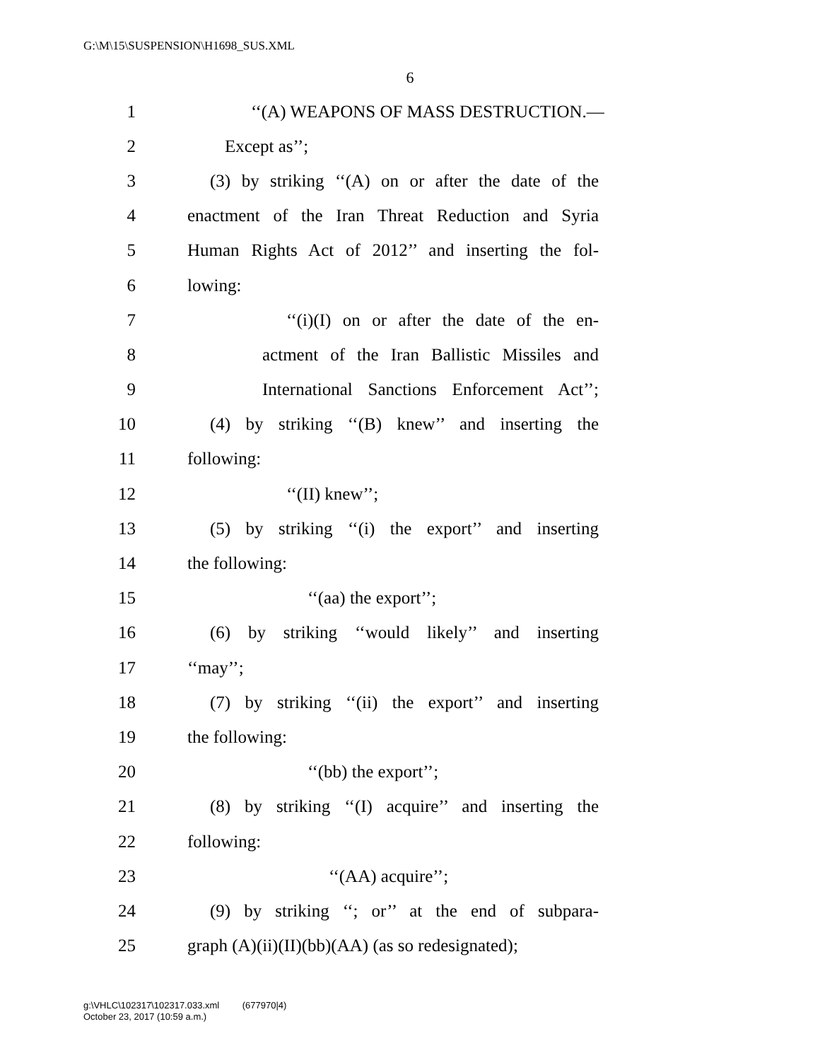G:\M\15\SUSPENSION\H1698_SUS.XML
6
1 ‘‘(A) WEAPONS OF MASS DESTRUCTION.—
2 Except as’’;
3 (3) by striking ‘‘(A) on or after the date of the
4 enactment of the Iran Threat Reduction and Syria
5 Human Rights Act of 2012’’ and inserting the fol-
6 lowing:
7 ‘‘(i)(I) on or after the date of the en-
8 actment of the Iran Ballistic Missiles and
9 International Sanctions Enforcement Act’’;
10 (4) by striking ‘‘(B) knew’’ and inserting the
11 following:
12 ‘‘(II) knew’’;
13 (5) by striking ‘‘(i) the export’’ and inserting
14 the following:
15 ‘‘(aa) the export’’;
16 (6) by striking ‘‘would likely’’ and inserting
17 ‘‘may’’;
18 (7) by striking ‘‘(ii) the export’’ and inserting
19 the following:
20 ‘‘(bb) the export’’;
21 (8) by striking ‘‘(I) acquire’’ and inserting the
22 following:
23 ‘‘(AA) acquire’’;
24 (9) by striking ‘‘; or’’ at the end of subpara-
25 graph (A)(ii)(II)(bb)(AA) (as so redesignated);
g:\VHLC\102317\102317.033.xml (677970|4)
October 23, 2017 (10:59 a.m.)